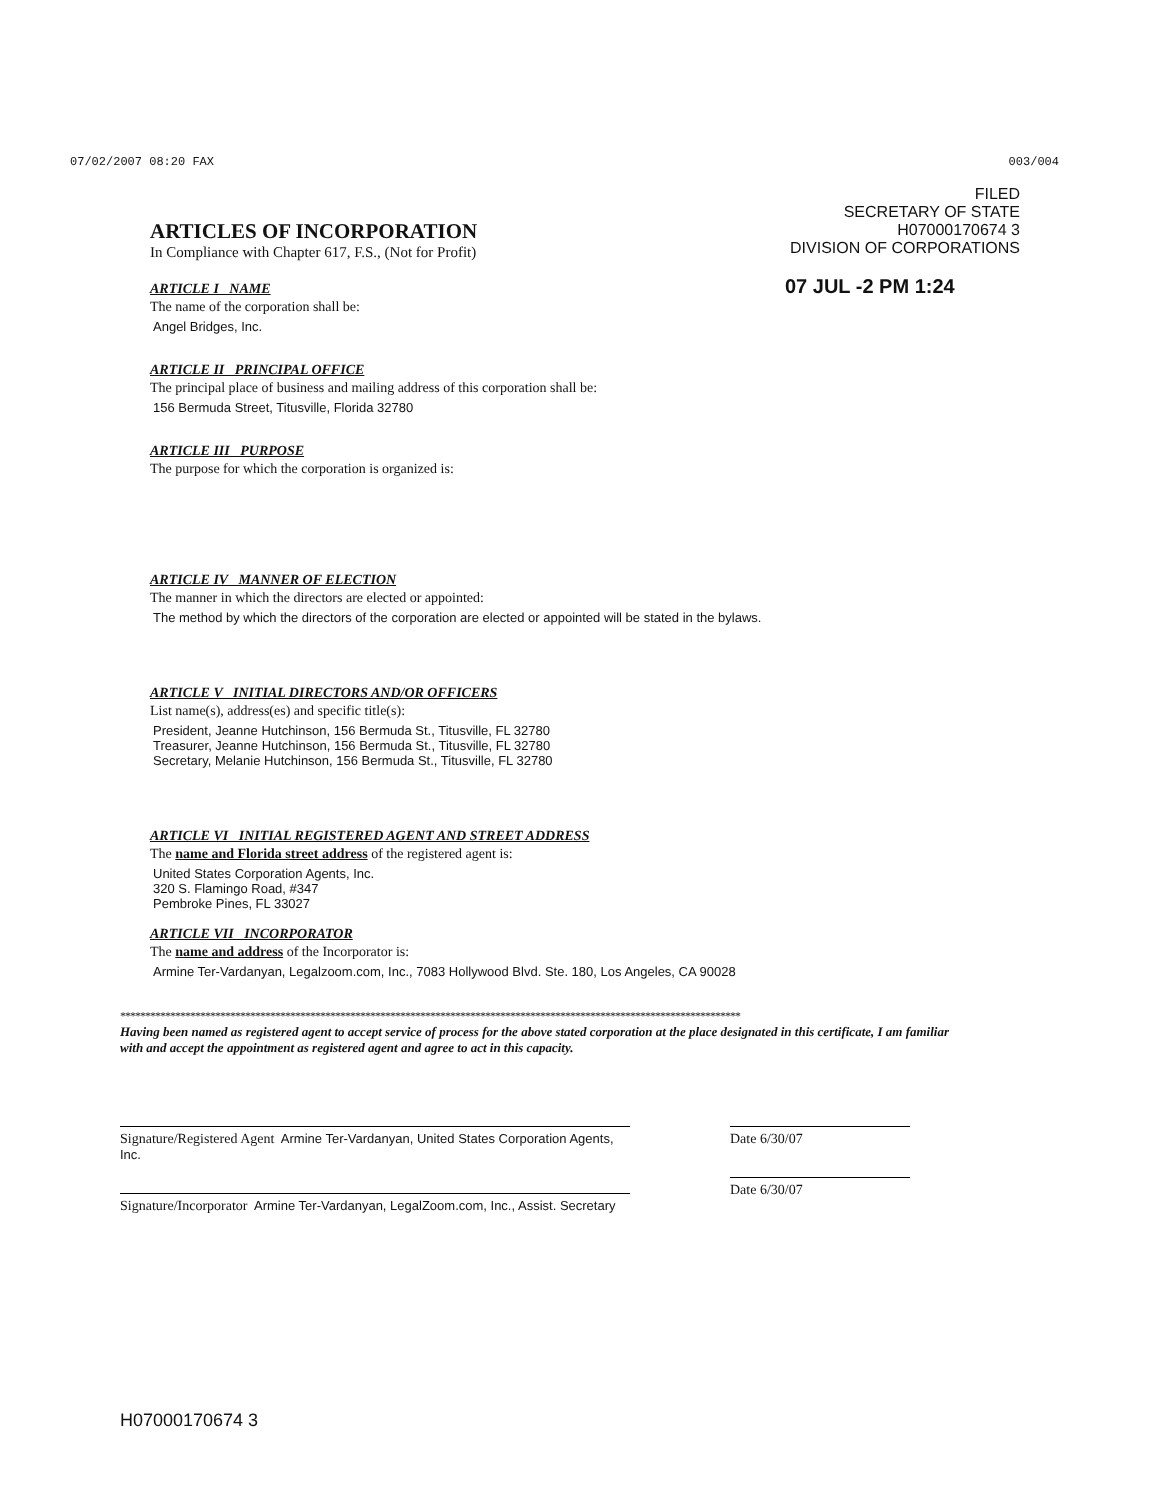07/02/2007 08:20 FAX 003/004
FILED
SECRETARY OF STATE H07000170674 3
DIVISION OF CORPORATIONS
07 JUL -2 PM 1:24
ARTICLES OF INCORPORATION
In Compliance with Chapter 617, F.S., (Not for Profit)
ARTICLE I NAME
The name of the corporation shall be:
Angel Bridges, Inc.
ARTICLE II PRINCIPAL OFFICE
The principal place of business and mailing address of this corporation shall be:
156 Bermuda Street, Titusville, Florida 32780
ARTICLE III PURPOSE
The purpose for which the corporation is organized is:
ARTICLE IV MANNER OF ELECTION
The manner in which the directors are elected or appointed:
The method by which the directors of the corporation are elected or appointed will be stated in the bylaws.
ARTICLE V INITIAL DIRECTORS AND/OR OFFICERS
List name(s), address(es) and specific title(s):
President, Jeanne Hutchinson, 156 Bermuda St., Titusville, FL 32780
Treasurer, Jeanne Hutchinson, 156 Bermuda St., Titusville, FL 32780
Secretary, Melanie Hutchinson, 156 Bermuda St., Titusville, FL 32780
ARTICLE VI INITIAL REGISTERED AGENT AND STREET ADDRESS
The name and Florida street address of the registered agent is:
United States Corporation Agents, Inc.
320 S. Flamingo Road, #347
Pembroke Pines, FL 33027
ARTICLE VII INCORPORATOR
The name and address of the Incorporator is:
Armine Ter-Vardanyan, Legalzoom.com, Inc., 7083 Hollywood Blvd. Ste. 180, Los Angeles, CA 90028
****************************************************************************************************************************
Having been named as registered agent to accept service of process for the above stated corporation at the place designated in this certificate, I am familiar with and accept the appointment as registered agent and agree to act in this capacity.
Signature/Registered Agent Armine Ter-Vardanyan, United States Corporation Agents, Inc.
Signature/Incorporator Armine Ter-Vardanyan, LegalZoom.com, Inc., Assist. Secretary
Date 6/30/07
Date 6/30/07
H07000170674 3